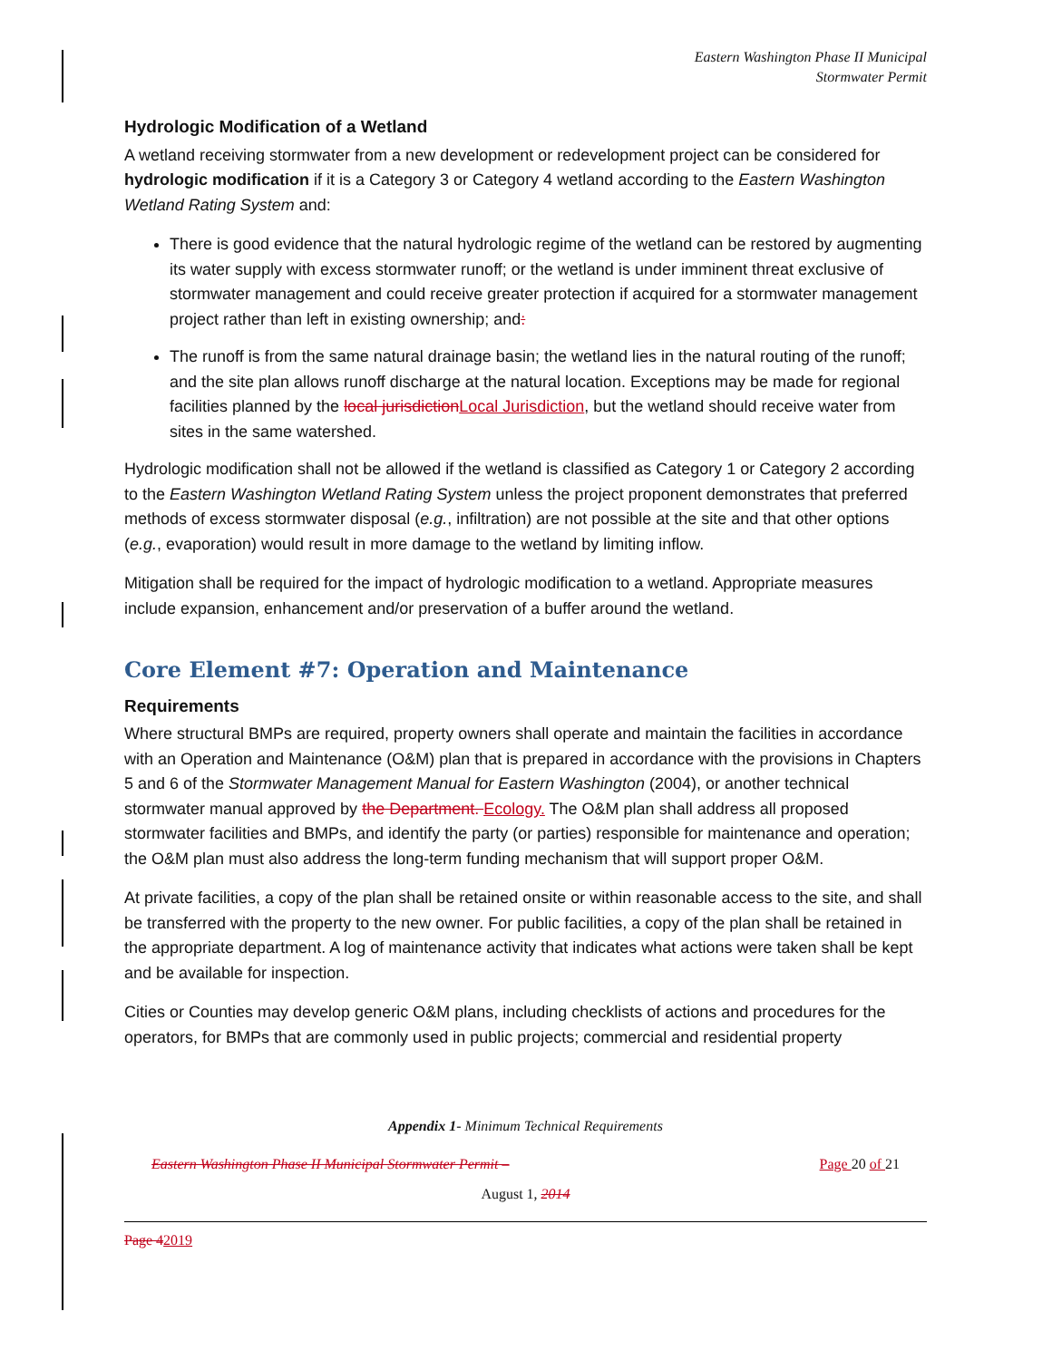Eastern Washington Phase II Municipal
Stormwater Permit
Hydrologic Modification of a Wetland
A wetland receiving stormwater from a new development or redevelopment project can be considered for hydrologic modification if it is a Category 3 or Category 4 wetland according to the Eastern Washington Wetland Rating System and:
There is good evidence that the natural hydrologic regime of the wetland can be restored by augmenting its water supply with excess stormwater runoff; or the wetland is under imminent threat exclusive of stormwater management and could receive greater protection if acquired for a stormwater management project rather than left in existing ownership; and:
The runoff is from the same natural drainage basin; the wetland lies in the natural routing of the runoff; and the site plan allows runoff discharge at the natural location. Exceptions may be made for regional facilities planned by the local jurisdictionLocal Jurisdiction, but the wetland should receive water from sites in the same watershed.
Hydrologic modification shall not be allowed if the wetland is classified as Category 1 or Category 2 according to the Eastern Washington Wetland Rating System unless the project proponent demonstrates that preferred methods of excess stormwater disposal (e.g., infiltration) are not possible at the site and that other options (e.g., evaporation) would result in more damage to the wetland by limiting inflow.
Mitigation shall be required for the impact of hydrologic modification to a wetland. Appropriate measures include expansion, enhancement and/or preservation of a buffer around the wetland.
Core Element #7: Operation and Maintenance
Requirements
Where structural BMPs are required, property owners shall operate and maintain the facilities in accordance with an Operation and Maintenance (O&M) plan that is prepared in accordance with the provisions in Chapters 5 and 6 of the Stormwater Management Manual for Eastern Washington (2004), or another technical stormwater manual approved by the Department. Ecology. The O&M plan shall address all proposed stormwater facilities and BMPs, and identify the party (or parties) responsible for maintenance and operation; the O&M plan must also address the long-term funding mechanism that will support proper O&M.
At private facilities, a copy of the plan shall be retained onsite or within reasonable access to the site, and shall be transferred with the property to the new owner. For public facilities, a copy of the plan shall be retained in the appropriate department. A log of maintenance activity that indicates what actions were taken shall be kept and be available for inspection.
Cities or Counties may develop generic O&M plans, including checklists of actions and procedures for the operators, for BMPs that are commonly used in public projects; commercial and residential property
Appendix 1- Minimum Technical Requirements
Eastern Washington Phase II Municipal Stormwater Permit – Page 20 of 21
August 1, 2014
Page 42019